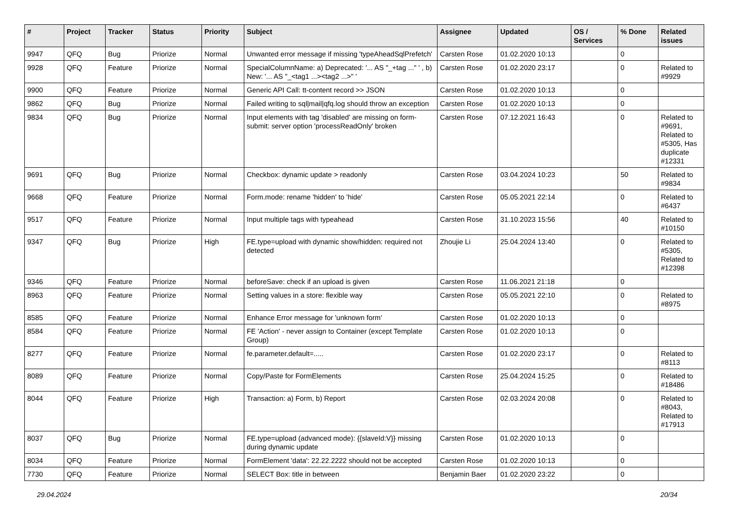| # | Project | Tracker | Status | Priority | Subject | Assignee | Updated | OS / Services | % Done | Related issues |
| --- | --- | --- | --- | --- | --- | --- | --- | --- | --- | --- |
| 9947 | QFQ | Bug | Priorize | Normal | Unwanted error message if missing 'typeAheadSqlPrefetch' | Carsten Rose | 01.02.2020 10:13 | | 0 | |
| 9928 | QFQ | Feature | Priorize | Normal | SpecialColumnName: a) Deprecated: '... AS "_+tag ..." ' , b) New: '... AS "_<tag1 ...><tag2 ...>" ' | Carsten Rose | 01.02.2020 23:17 | | 0 | Related to #9929 |
| 9900 | QFQ | Feature | Priorize | Normal | Generic API Call: tt-content record >> JSON | Carsten Rose | 01.02.2020 10:13 | | 0 | |
| 9862 | QFQ | Bug | Priorize | Normal | Failed writing to sql/mail/qfq.log should throw an exception | Carsten Rose | 01.02.2020 10:13 | | 0 | |
| 9834 | QFQ | Bug | Priorize | Normal | Input elements with tag 'disabled' are missing on form-submit: server option 'processReadOnly' broken | Carsten Rose | 07.12.2021 16:43 | | 0 | Related to #9691, Related to #5305, Has duplicate #12331 |
| 9691 | QFQ | Bug | Priorize | Normal | Checkbox: dynamic update > readonly | Carsten Rose | 03.04.2024 10:23 | | 50 | Related to #9834 |
| 9668 | QFQ | Feature | Priorize | Normal | Form.mode: rename 'hidden' to 'hide' | Carsten Rose | 05.05.2021 22:14 | | 0 | Related to #6437 |
| 9517 | QFQ | Feature | Priorize | Normal | Input multiple tags with typeahead | Carsten Rose | 31.10.2023 15:56 | | 40 | Related to #10150 |
| 9347 | QFQ | Bug | Priorize | High | FE.type=upload with dynamic show/hidden: required not detected | Zhoujie Li | 25.04.2024 13:40 | | 0 | Related to #5305, Related to #12398 |
| 9346 | QFQ | Feature | Priorize | Normal | beforeSave: check if an upload is given | Carsten Rose | 11.06.2021 21:18 | | 0 | |
| 8963 | QFQ | Feature | Priorize | Normal | Setting values in a store: flexible way | Carsten Rose | 05.05.2021 22:10 | | 0 | Related to #8975 |
| 8585 | QFQ | Feature | Priorize | Normal | Enhance Error message for 'unknown form' | Carsten Rose | 01.02.2020 10:13 | | 0 | |
| 8584 | QFQ | Feature | Priorize | Normal | FE 'Action' - never assign to Container (except Template Group) | Carsten Rose | 01.02.2020 10:13 | | 0 | |
| 8277 | QFQ | Feature | Priorize | Normal | fe.parameter.default=..... | Carsten Rose | 01.02.2020 23:17 | | 0 | Related to #8113 |
| 8089 | QFQ | Feature | Priorize | Normal | Copy/Paste for FormElements | Carsten Rose | 25.04.2024 15:25 | | 0 | Related to #18486 |
| 8044 | QFQ | Feature | Priorize | High | Transaction: a) Form, b) Report | Carsten Rose | 02.03.2024 20:08 | | 0 | Related to #8043, Related to #17913 |
| 8037 | QFQ | Bug | Priorize | Normal | FE.type=upload (advanced mode): {{slaveId:V}} missing during dynamic update | Carsten Rose | 01.02.2020 10:13 | | 0 | |
| 8034 | QFQ | Feature | Priorize | Normal | FormElement 'data': 22.22.2222 should not be accepted | Carsten Rose | 01.02.2020 10:13 | | 0 | |
| 7730 | QFQ | Feature | Priorize | Normal | SELECT Box: title in between | Benjamin Baer | 01.02.2020 23:22 | | 0 | |
29.04.2024 20/34